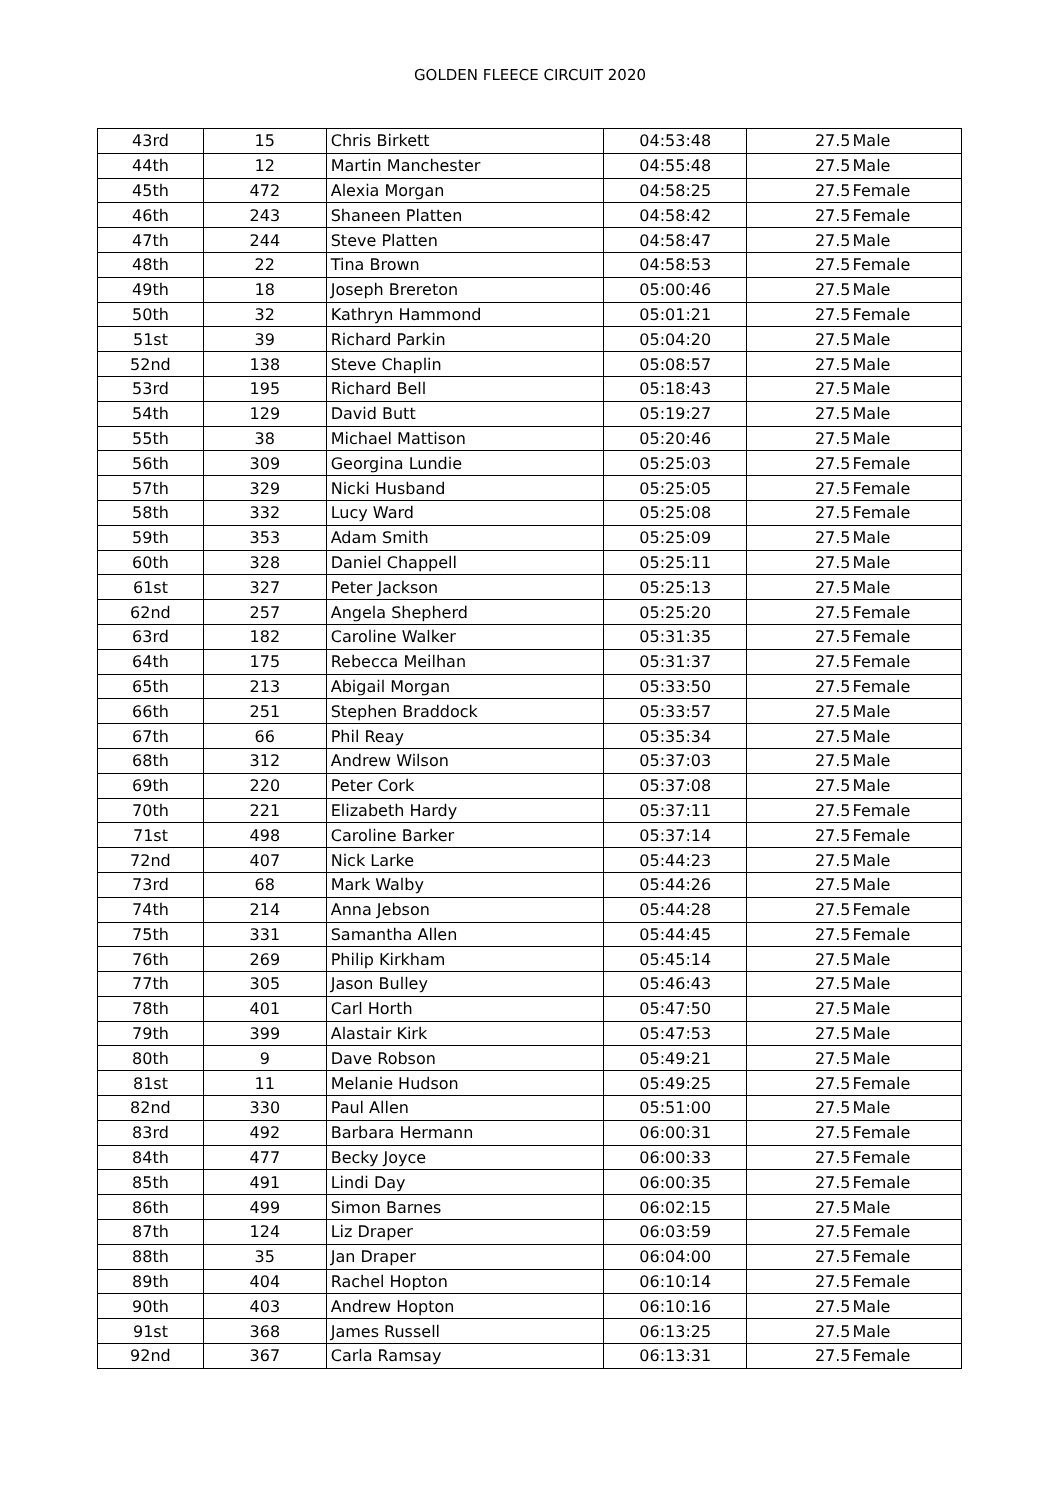GOLDEN FLEECE CIRCUIT 2020
| 43rd | 15 | Chris Birkett | 04:53:48 | 27.5 | Male |
| 44th | 12 | Martin Manchester | 04:55:48 | 27.5 | Male |
| 45th | 472 | Alexia Morgan | 04:58:25 | 27.5 | Female |
| 46th | 243 | Shaneen Platten | 04:58:42 | 27.5 | Female |
| 47th | 244 | Steve Platten | 04:58:47 | 27.5 | Male |
| 48th | 22 | Tina Brown | 04:58:53 | 27.5 | Female |
| 49th | 18 | Joseph Brereton | 05:00:46 | 27.5 | Male |
| 50th | 32 | Kathryn Hammond | 05:01:21 | 27.5 | Female |
| 51st | 39 | Richard Parkin | 05:04:20 | 27.5 | Male |
| 52nd | 138 | Steve Chaplin | 05:08:57 | 27.5 | Male |
| 53rd | 195 | Richard Bell | 05:18:43 | 27.5 | Male |
| 54th | 129 | David Butt | 05:19:27 | 27.5 | Male |
| 55th | 38 | Michael Mattison | 05:20:46 | 27.5 | Male |
| 56th | 309 | Georgina Lundie | 05:25:03 | 27.5 | Female |
| 57th | 329 | Nicki Husband | 05:25:05 | 27.5 | Female |
| 58th | 332 | Lucy Ward | 05:25:08 | 27.5 | Female |
| 59th | 353 | Adam Smith | 05:25:09 | 27.5 | Male |
| 60th | 328 | Daniel Chappell | 05:25:11 | 27.5 | Male |
| 61st | 327 | Peter Jackson | 05:25:13 | 27.5 | Male |
| 62nd | 257 | Angela Shepherd | 05:25:20 | 27.5 | Female |
| 63rd | 182 | Caroline Walker | 05:31:35 | 27.5 | Female |
| 64th | 175 | Rebecca Meilhan | 05:31:37 | 27.5 | Female |
| 65th | 213 | Abigail Morgan | 05:33:50 | 27.5 | Female |
| 66th | 251 | Stephen Braddock | 05:33:57 | 27.5 | Male |
| 67th | 66 | Phil Reay | 05:35:34 | 27.5 | Male |
| 68th | 312 | Andrew Wilson | 05:37:03 | 27.5 | Male |
| 69th | 220 | Peter Cork | 05:37:08 | 27.5 | Male |
| 70th | 221 | Elizabeth Hardy | 05:37:11 | 27.5 | Female |
| 71st | 498 | Caroline Barker | 05:37:14 | 27.5 | Female |
| 72nd | 407 | Nick Larke | 05:44:23 | 27.5 | Male |
| 73rd | 68 | Mark Walby | 05:44:26 | 27.5 | Male |
| 74th | 214 | Anna Jebson | 05:44:28 | 27.5 | Female |
| 75th | 331 | Samantha Allen | 05:44:45 | 27.5 | Female |
| 76th | 269 | Philip Kirkham | 05:45:14 | 27.5 | Male |
| 77th | 305 | Jason Bulley | 05:46:43 | 27.5 | Male |
| 78th | 401 | Carl Horth | 05:47:50 | 27.5 | Male |
| 79th | 399 | Alastair Kirk | 05:47:53 | 27.5 | Male |
| 80th | 9 | Dave Robson | 05:49:21 | 27.5 | Male |
| 81st | 11 | Melanie Hudson | 05:49:25 | 27.5 | Female |
| 82nd | 330 | Paul Allen | 05:51:00 | 27.5 | Male |
| 83rd | 492 | Barbara Hermann | 06:00:31 | 27.5 | Female |
| 84th | 477 | Becky Joyce | 06:00:33 | 27.5 | Female |
| 85th | 491 | Lindi Day | 06:00:35 | 27.5 | Female |
| 86th | 499 | Simon Barnes | 06:02:15 | 27.5 | Male |
| 87th | 124 | Liz Draper | 06:03:59 | 27.5 | Female |
| 88th | 35 | Jan Draper | 06:04:00 | 27.5 | Female |
| 89th | 404 | Rachel Hopton | 06:10:14 | 27.5 | Female |
| 90th | 403 | Andrew Hopton | 06:10:16 | 27.5 | Male |
| 91st | 368 | James Russell | 06:13:25 | 27.5 | Male |
| 92nd | 367 | Carla Ramsay | 06:13:31 | 27.5 | Female |